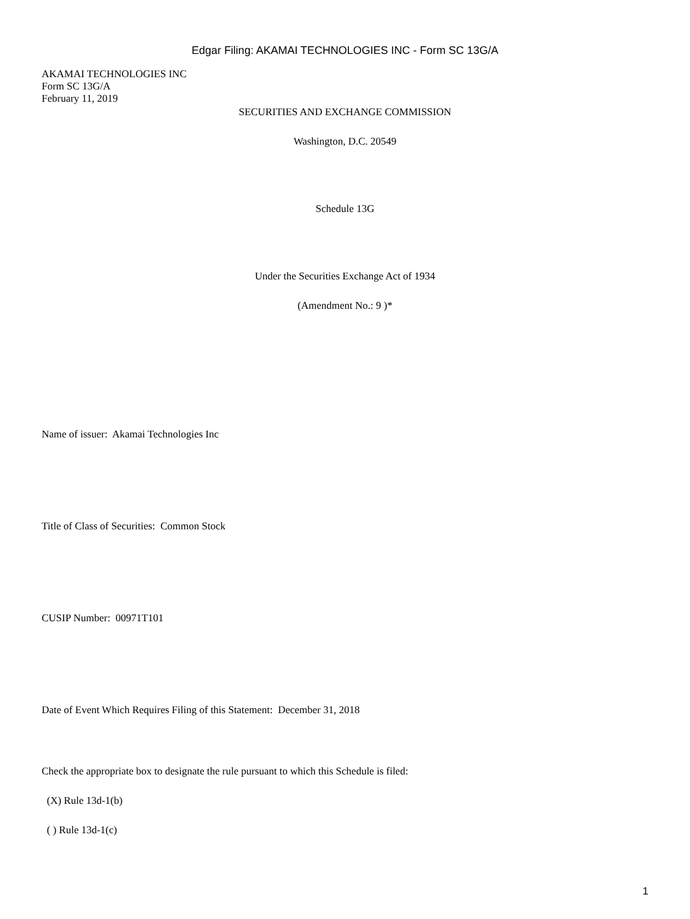Edgar Filing: AKAMAI TECHNOLOGIES INC - Form SC 13G/A
AKAMAI TECHNOLOGIES INC
Form SC 13G/A
February 11, 2019
SECURITIES AND EXCHANGE COMMISSION
Washington, D.C. 20549
Schedule 13G
Under the Securities Exchange Act of 1934
(Amendment No.: 9 )*
Name of issuer: Akamai Technologies Inc
Title of Class of Securities: Common Stock
CUSIP Number: 00971T101
Date of Event Which Requires Filing of this Statement: December 31, 2018
Check the appropriate box to designate the rule pursuant to which this Schedule is filed:
(X) Rule 13d-1(b)
( ) Rule 13d-1(c)
1